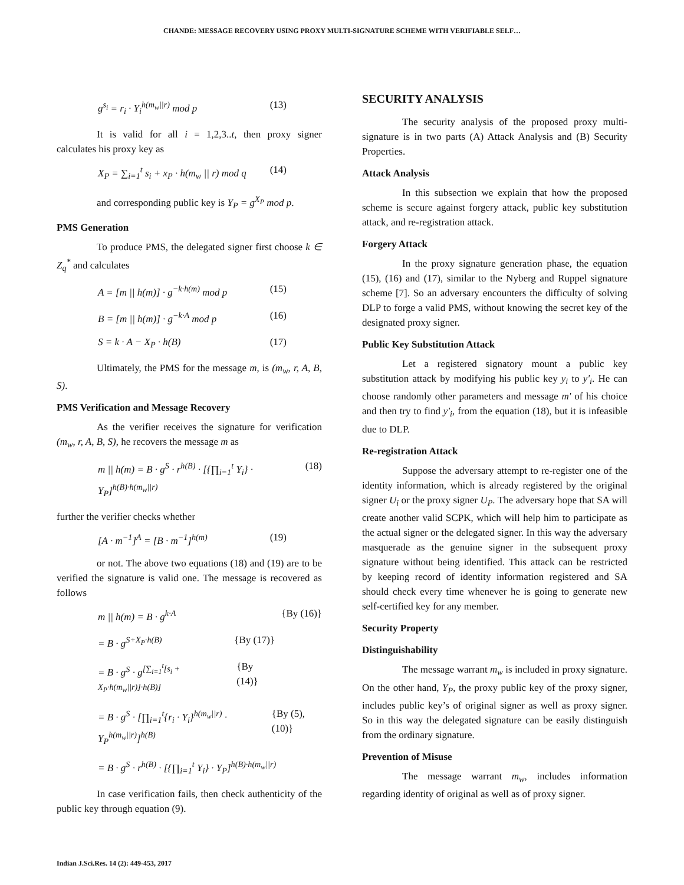CHANDE: MESSAGE RECOVERY USING PROXY MULTI-SIGNATURE SCHEME WITH VERIFIABLE SELF…
g<sup>s<sub>i</sub></sup> = r<sub>i</sub> · Y<sub>i</sub><sup>h(m<sub>w</sub>||r)</sup> mod p (13)
It is valid for all i = 1,2,3..t, then proxy signer calculates his proxy key as
X<sub>P</sub> = ∑<sub>i=1</sub><sup>t</sup> s<sub>i</sub> + x<sub>P</sub> · h(m<sub>w</sub> || r) mod q (14)
and corresponding public key is Y<sub>P</sub> = g<sup>X<sub>P</sub></sup> mod p.
PMS Generation
To produce PMS, the delegated signer first choose k ∈ Z<sub>q</sub><sup>*</sup> and calculates
A = [m || h(m)] · g<sup>−k·h(m)</sup> mod p (15)
B = [m || h(m)] · g<sup>−k·A</sup> mod p (16)
S = k · A − X<sub>P</sub> · h(B) (17)
Ultimately, the PMS for the message m, is (m<sub>w</sub>, r, A, B, S).
PMS Verification and Message Recovery
As the verifier receives the signature for verification (m<sub>w</sub>, r, A, B, S), he recovers the message m as
m || h(m) = B · g<sup>S</sup> · r<sup>h(B)</sup> · [{∏<sub>i=1</sub><sup>t</sup> Y<sub>i</sub>} · Y<sub>P</sub>]<sup>h(B)·h(m<sub>w</sub>||r)</sup> (18)
further the verifier checks whether
[A · m<sup>−1</sup>]<sup>A</sup> = [B · m<sup>−1</sup>]<sup>h(m)</sup> (19)
or not. The above two equations (18) and (19) are to be verified the signature is valid one. The message is recovered as follows
m || h(m) = B · g<sup>k·A</sup> {By (16)}
= B · g<sup>S+X<sub>P</sub>·h(B)</sup> {By (17)}
= B · g<sup>S</sup> · g<sup>[∑<sub>i=1</sub><sup>t</sup>[s<sub>i</sub> + X<sub>P</sub>·h(m<sub>w</sub>||r)]·h(B)]</sup> {By (14)}
= B · g<sup>S</sup> · [∏<sub>i=1</sub><sup>t</sup>{r<sub>i</sub> · Y<sub>i</sub>}<sup>h(m<sub>w</sub>||r)</sup> · Y<sub>P</sub><sup>h(m<sub>w</sub>||r)</sup>]<sup>h(B)</sup> {By (5),(10)}
= B · g<sup>S</sup> · r<sup>h(B)</sup> · [{∏<sub>i=1</sub><sup>t</sup> Y<sub>i</sub>} · Y<sub>P</sub>]<sup>h(B)·h(m<sub>w</sub>||r)</sup>
In case verification fails, then check authenticity of the public key through equation (9).
SECURITY ANALYSIS
The security analysis of the proposed proxy multi-signature is in two parts (A) Attack Analysis and (B) Security Properties.
Attack Analysis
In this subsection we explain that how the proposed scheme is secure against forgery attack, public key substitution attack, and re-registration attack.
Forgery Attack
In the proxy signature generation phase, the equation (15), (16) and (17), similar to the Nyberg and Ruppel signature scheme [7]. So an adversary encounters the difficulty of solving DLP to forge a valid PMS, without knowing the secret key of the designated proxy signer.
Public Key Substitution Attack
Let a registered signatory mount a public key substitution attack by modifying his public key y<sub>i</sub> to y'<sub>i</sub>. He can choose randomly other parameters and message m' of his choice and then try to find y'<sub>i</sub>, from the equation (18), but it is infeasible due to DLP.
Re-registration Attack
Suppose the adversary attempt to re-register one of the identity information, which is already registered by the original signer U<sub>i</sub> or the proxy signer U<sub>P</sub>. The adversary hope that SA will create another valid SCPK, which will help him to participate as the actual signer or the delegated signer. In this way the adversary masquerade as the genuine signer in the subsequent proxy signature without being identified. This attack can be restricted by keeping record of identity information registered and SA should check every time whenever he is going to generate new self-certified key for any member.
Security Property
Distinguishability
The message warrant m<sub>w</sub> is included in proxy signature. On the other hand, Y<sub>P</sub>, the proxy public key of the proxy signer, includes public key’s of original signer as well as proxy signer. So in this way the delegated signature can be easily distinguish from the ordinary signature.
Prevention of Misuse
The message warrant m<sub>w</sub>, includes information regarding identity of original as well as of proxy signer.
Indian J.Sci.Res. 14 (2): 449-453, 2017